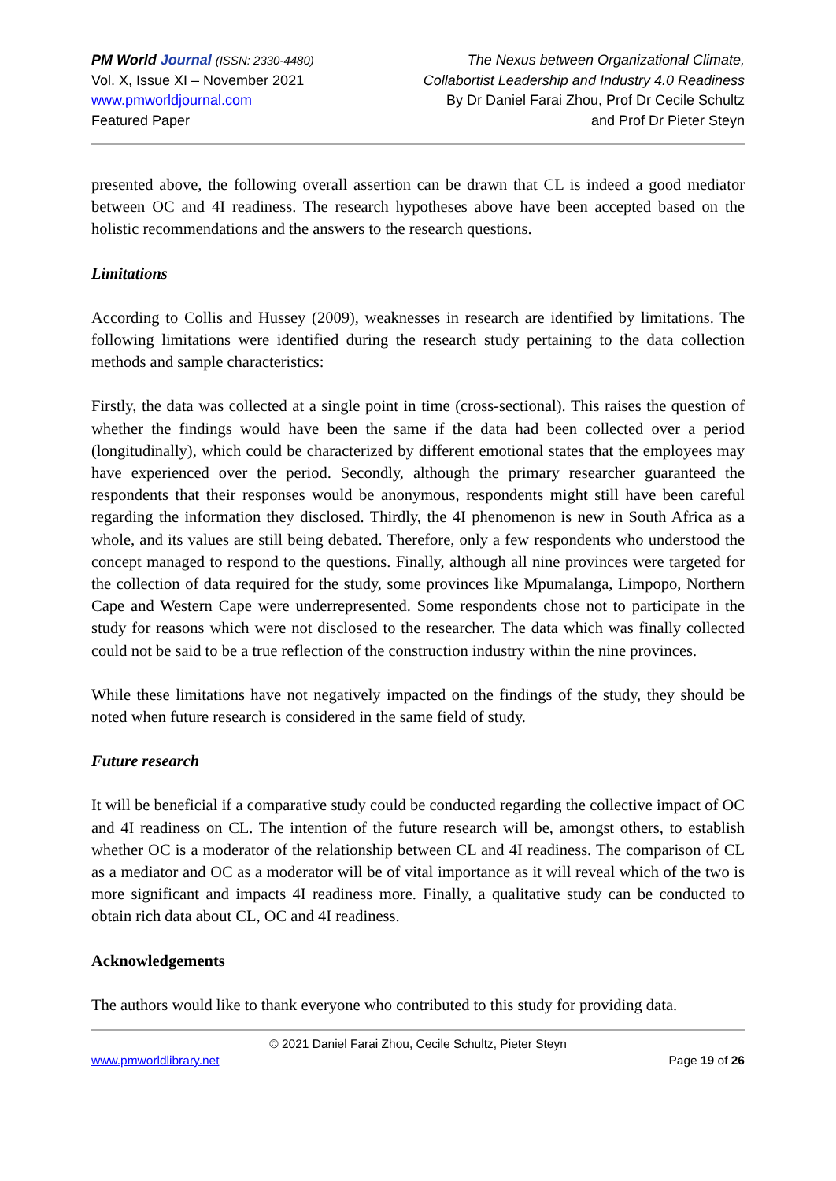PM World Journal (ISSN: 2330-4480)
Vol. X, Issue XI – November 2021
www.pmworldjournal.com
Featured Paper
The Nexus between Organizational Climate,
Collabortist Leadership and Industry 4.0 Readiness
By Dr Daniel Farai Zhou, Prof Dr Cecile Schultz
and Prof Dr Pieter Steyn
presented above, the following overall assertion can be drawn that CL is indeed a good mediator between OC and 4I readiness. The research hypotheses above have been accepted based on the holistic recommendations and the answers to the research questions.
Limitations
According to Collis and Hussey (2009), weaknesses in research are identified by limitations. The following limitations were identified during the research study pertaining to the data collection methods and sample characteristics:
Firstly, the data was collected at a single point in time (cross-sectional). This raises the question of whether the findings would have been the same if the data had been collected over a period (longitudinally), which could be characterized by different emotional states that the employees may have experienced over the period. Secondly, although the primary researcher guaranteed the respondents that their responses would be anonymous, respondents might still have been careful regarding the information they disclosed. Thirdly, the 4I phenomenon is new in South Africa as a whole, and its values are still being debated. Therefore, only a few respondents who understood the concept managed to respond to the questions. Finally, although all nine provinces were targeted for the collection of data required for the study, some provinces like Mpumalanga, Limpopo, Northern Cape and Western Cape were underrepresented. Some respondents chose not to participate in the study for reasons which were not disclosed to the researcher. The data which was finally collected could not be said to be a true reflection of the construction industry within the nine provinces.
While these limitations have not negatively impacted on the findings of the study, they should be noted when future research is considered in the same field of study.
Future research
It will be beneficial if a comparative study could be conducted regarding the collective impact of OC and 4I readiness on CL. The intention of the future research will be, amongst others, to establish whether OC is a moderator of the relationship between CL and 4I readiness. The comparison of CL as a mediator and OC as a moderator will be of vital importance as it will reveal which of the two is more significant and impacts 4I readiness more. Finally, a qualitative study can be conducted to obtain rich data about CL, OC and 4I readiness.
Acknowledgements
The authors would like to thank everyone who contributed to this study for providing data.
© 2021 Daniel Farai Zhou, Cecile Schultz, Pieter Steyn
www.pmworldlibrary.net Page 19 of 26